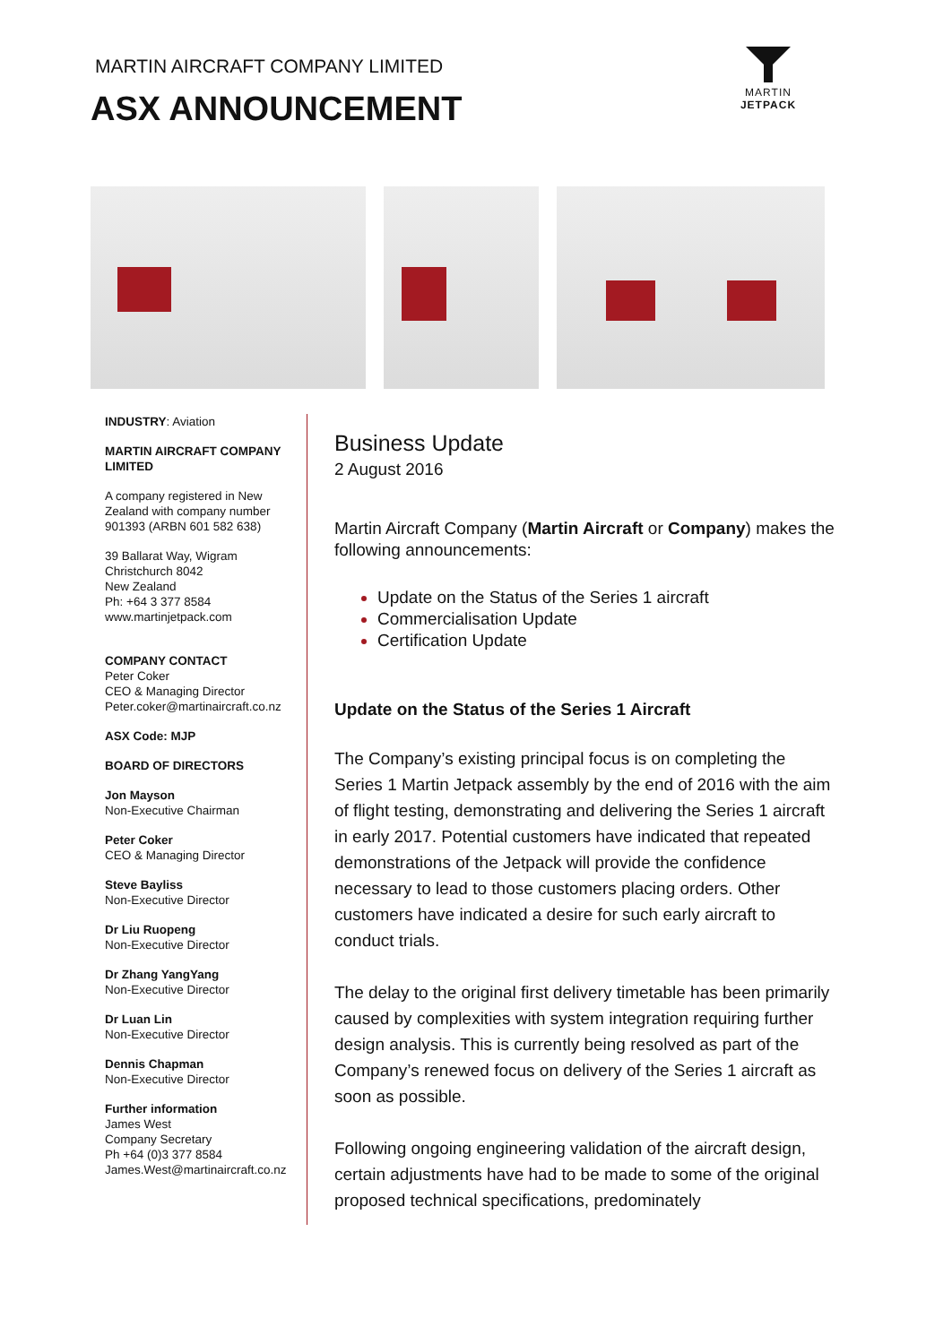MARTIN AIRCRAFT COMPANY LIMITED
ASX ANNOUNCEMENT
MARTIN
JETPACK
INDUSTRY: Aviation
MARTIN AIRCRAFT COMPANY LIMITED
A company registered in New Zealand with company number 901393 (ARBN 601 582 638)
39 Ballarat Way, Wigram
Christchurch 8042
New Zealand
Ph: +64 3 377 8584
www.martinjetpack.com
COMPANY CONTACT
Peter Coker
CEO & Managing Director
Peter.coker@martinaircraft.co.nz
ASX Code: MJP
BOARD OF DIRECTORS
Jon Mayson
Non-Executive Chairman
Peter Coker
CEO & Managing Director
Steve Bayliss
Non-Executive Director
Dr Liu Ruopeng
Non-Executive Director
Dr Zhang YangYang
Non-Executive Director
Dr Luan Lin
Non-Executive Director
Dennis Chapman
Non-Executive Director
Further information
James West
Company Secretary
Ph +64 (0)3 377 8584
James.West@martinaircraft.co.nz
Business Update
2 August 2016
Martin Aircraft Company (Martin Aircraft or Company) makes the following announcements:
Update on the Status of the Series 1 aircraft
Commercialisation Update
Certification Update
Update on the Status of the Series 1 Aircraft
The Company’s existing principal focus is on completing the Series 1 Martin Jetpack assembly by the end of 2016 with the aim of flight testing, demonstrating and delivering the Series 1 aircraft in early 2017. Potential customers have indicated that repeated demonstrations of the Jetpack will provide the confidence necessary to lead to those customers placing orders. Other customers have indicated a desire for such early aircraft to conduct trials.
The delay to the original first delivery timetable has been primarily caused by complexities with system integration requiring further design analysis. This is currently being resolved as part of the Company’s renewed focus on delivery of the Series 1 aircraft as soon as possible.
Following ongoing engineering validation of the aircraft design, certain adjustments have had to be made to some of the original proposed technical specifications, predominately